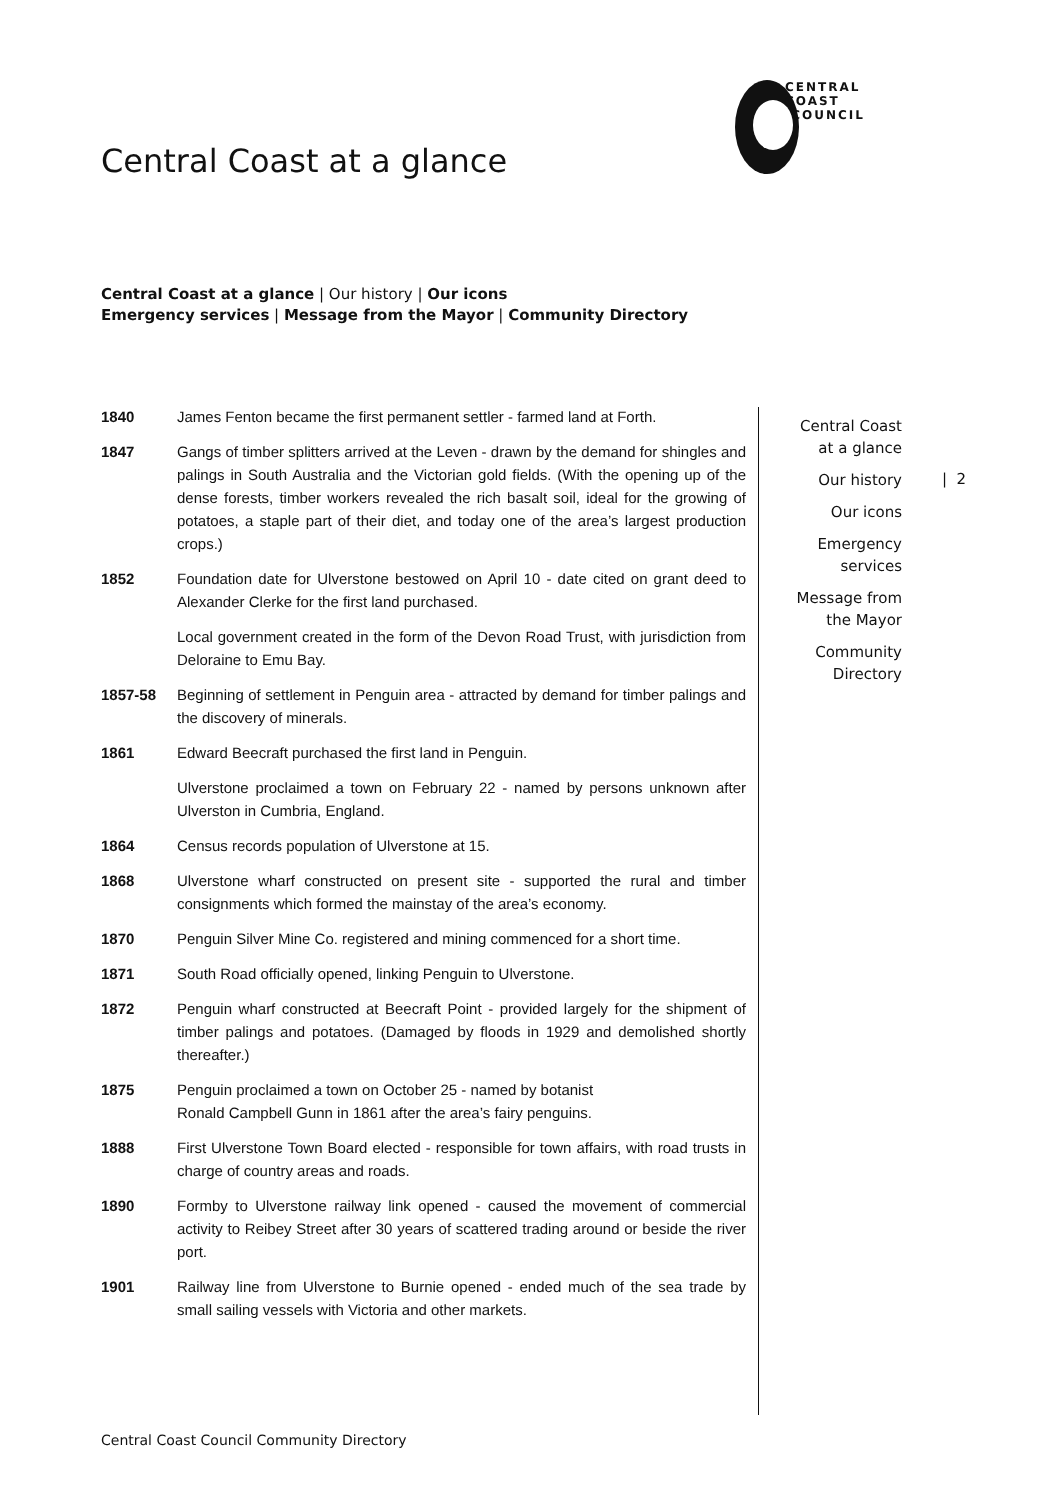CENTRAL COAST
COUNCIL
Central Coast at a glance
Central Coast at a glance | Our history | Our icons
Emergency services | Message from the Mayor | Community Directory
| 1840 | James Fenton became the first permanent settler - farmed land at Forth. |
| 1847 | Gangs of timber splitters arrived at the Leven - drawn by the demand for shingles and palings in South Australia and the Victorian gold fields. (With the opening up of the dense forests, timber workers revealed the rich basalt soil, ideal for the growing of potatoes, a staple part of their diet, and today one of the area’s largest production crops.) |
| 1852 | Foundation date for Ulverstone bestowed on April 10 - date cited on grant deed to Alexander Clerke for the first land purchased. |
| | Local government created in the form of the Devon Road Trust, with jurisdiction from Deloraine to Emu Bay. |
| 1857-58 | Beginning of settlement in Penguin area - attracted by demand for timber palings and the discovery of minerals. |
| 1861 | Edward Beecraft purchased the first land in Penguin. |
| | Ulverstone proclaimed a town on February 22 - named by persons unknown after Ulverston in Cumbria, England. |
| 1864 | Census records population of Ulverstone at 15. |
| 1868 | Ulverstone wharf constructed on present site - supported the rural and timber consignments which formed the mainstay of the area’s economy. |
| 1870 | Penguin Silver Mine Co. registered and mining commenced for a short time. |
| 1871 | South Road officially opened, linking Penguin to Ulverstone. |
| 1872 | Penguin wharf constructed at Beecraft Point - provided largely for the shipment of timber palings and potatoes. (Damaged by floods in 1929 and demolished shortly thereafter.) |
| 1875 | Penguin proclaimed a town on October 25 - named by botanist Ronald Campbell Gunn in 1861 after the area’s fairy penguins. |
| 1888 | First Ulverstone Town Board elected - responsible for town affairs, with road trusts in charge of country areas and roads. |
| 1890 | Formby to Ulverstone railway link opened - caused the movement of commercial activity to Reibey Street after 30 years of scattered trading around or beside the river port. |
| 1901 | Railway line from Ulverstone to Burnie opened - ended much of the sea trade by small sailing vessels with Victoria and other markets. |
Central Coast
at a glance
Our history
Our icons
Emergency
services
Message from
the Mayor
Community
Directory
| 2
Central Coast Council Community Directory